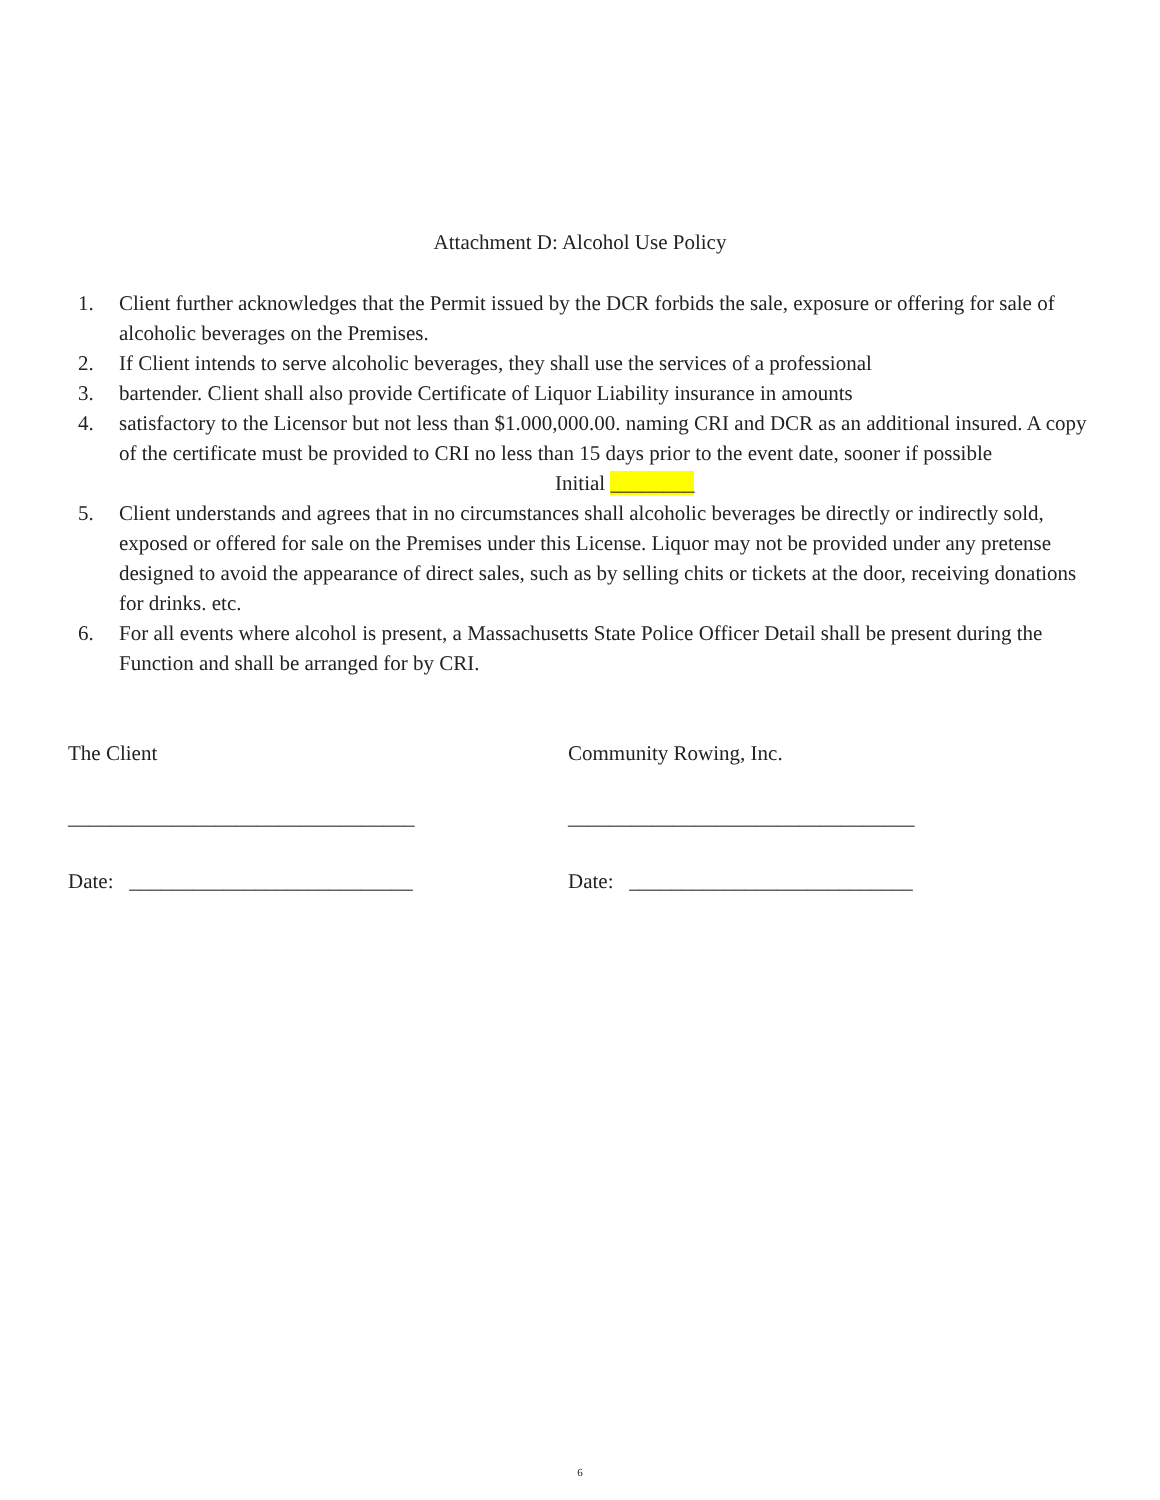Attachment D: Alcohol Use Policy
1. Client further acknowledges that the Permit issued by the DCR forbids the sale, exposure or offering for sale of alcoholic beverages on the Premises.
2. If Client intends to serve alcoholic beverages, they shall use the services of a professional
3. bartender. Client shall also provide Certificate of Liquor Liability insurance in amounts
4. satisfactory to the Licensor but not less than $1.000,000.00. naming CRI and DCR as an additional insured. A copy of the certificate must be provided to CRI no less than 15 days prior to the event date, sooner if possible Initial ________
5. Client understands and agrees that in no circumstances shall alcoholic beverages be directly or indirectly sold, exposed or offered for sale on the Premises under this License. Liquor may not be provided under any pretense designed to avoid the appearance of direct sales, such as by selling chits or tickets at the door, receiving donations for drinks. etc.
6. For all events where alcohol is present, a Massachusetts State Police Officer Detail shall be present during the Function and shall be arranged for by CRI.
The Client
_________________________________
Date: ___________________________
Community Rowing, Inc.
_________________________________
Date: ___________________________
6